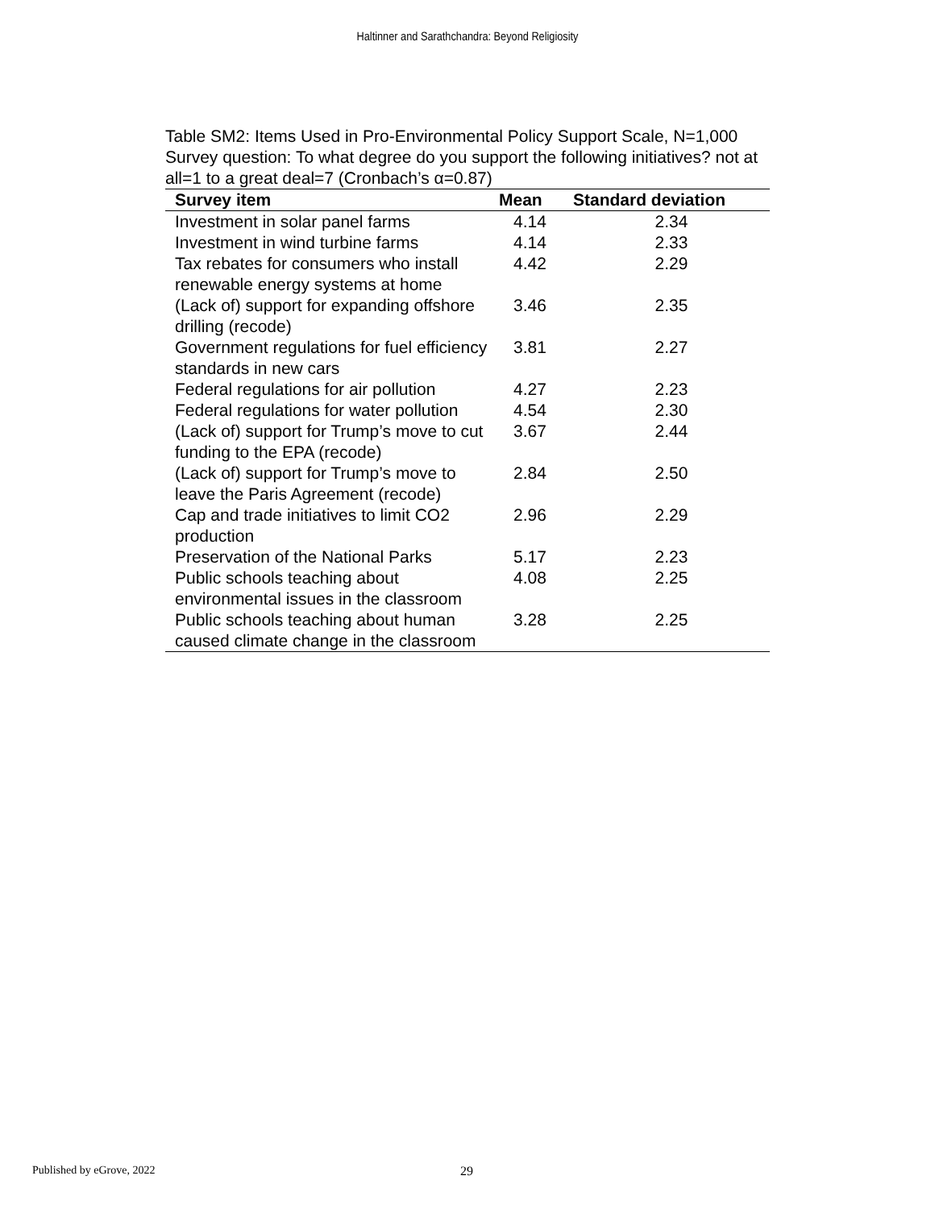Haltinner and Sarathchandra: Beyond Religiosity
Table SM2: Items Used in Pro-Environmental Policy Support Scale, N=1,000
Survey question: To what degree do you support the following initiatives? not at all=1 to a great deal=7 (Cronbach’s α=0.87)
| Survey item | Mean | Standard deviation |
| --- | --- | --- |
| Investment in solar panel farms | 4.14 | 2.34 |
| Investment in wind turbine farms | 4.14 | 2.33 |
| Tax rebates for consumers who install renewable energy systems at home | 4.42 | 2.29 |
| (Lack of) support for expanding offshore drilling (recode) | 3.46 | 2.35 |
| Government regulations for fuel efficiency standards in new cars | 3.81 | 2.27 |
| Federal regulations for air pollution | 4.27 | 2.23 |
| Federal regulations for water pollution | 4.54 | 2.30 |
| (Lack of) support for Trump’s move to cut funding to the EPA (recode) | 3.67 | 2.44 |
| (Lack of) support for Trump’s move to leave the Paris Agreement (recode) | 2.84 | 2.50 |
| Cap and trade initiatives to limit CO2 production | 2.96 | 2.29 |
| Preservation of the National Parks | 5.17 | 2.23 |
| Public schools teaching about environmental issues in the classroom | 4.08 | 2.25 |
| Public schools teaching about human caused climate change in the classroom | 3.28 | 2.25 |
Published by eGrove, 2022 29